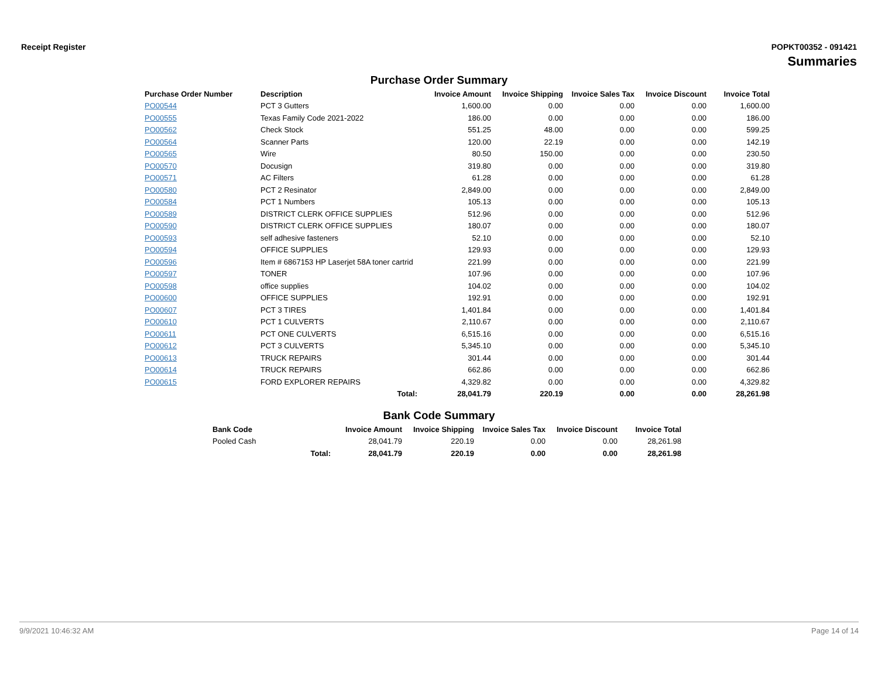Receipt Register POPKT00352 - 091421
Summaries
Purchase Order Summary
| Purchase Order Number | Description | Invoice Amount | Invoice Shipping | Invoice Sales Tax | Invoice Discount | Invoice Total |
| --- | --- | --- | --- | --- | --- | --- |
| PO00544 | PCT 3 Gutters | 1,600.00 | 0.00 | 0.00 | 0.00 | 1,600.00 |
| PO00555 | Texas Family Code 2021-2022 | 186.00 | 0.00 | 0.00 | 0.00 | 186.00 |
| PO00562 | Check Stock | 551.25 | 48.00 | 0.00 | 0.00 | 599.25 |
| PO00564 | Scanner Parts | 120.00 | 22.19 | 0.00 | 0.00 | 142.19 |
| PO00565 | Wire | 80.50 | 150.00 | 0.00 | 0.00 | 230.50 |
| PO00570 | Docusign | 319.80 | 0.00 | 0.00 | 0.00 | 319.80 |
| PO00571 | AC Filters | 61.28 | 0.00 | 0.00 | 0.00 | 61.28 |
| PO00580 | PCT 2 Resinator | 2,849.00 | 0.00 | 0.00 | 0.00 | 2,849.00 |
| PO00584 | PCT 1 Numbers | 105.13 | 0.00 | 0.00 | 0.00 | 105.13 |
| PO00589 | DISTRICT CLERK OFFICE SUPPLIES | 512.96 | 0.00 | 0.00 | 0.00 | 512.96 |
| PO00590 | DISTRICT CLERK OFFICE SUPPLIES | 180.07 | 0.00 | 0.00 | 0.00 | 180.07 |
| PO00593 | self adhesive fasteners | 52.10 | 0.00 | 0.00 | 0.00 | 52.10 |
| PO00594 | OFFICE SUPPLIES | 129.93 | 0.00 | 0.00 | 0.00 | 129.93 |
| PO00596 | Item # 6867153 HP Laserjet 58A toner cartrid | 221.99 | 0.00 | 0.00 | 0.00 | 221.99 |
| PO00597 | TONER | 107.96 | 0.00 | 0.00 | 0.00 | 107.96 |
| PO00598 | office supplies | 104.02 | 0.00 | 0.00 | 0.00 | 104.02 |
| PO00600 | OFFICE SUPPLIES | 192.91 | 0.00 | 0.00 | 0.00 | 192.91 |
| PO00607 | PCT 3 TIRES | 1,401.84 | 0.00 | 0.00 | 0.00 | 1,401.84 |
| PO00610 | PCT 1 CULVERTS | 2,110.67 | 0.00 | 0.00 | 0.00 | 2,110.67 |
| PO00611 | PCT ONE CULVERTS | 6,515.16 | 0.00 | 0.00 | 0.00 | 6,515.16 |
| PO00612 | PCT 3 CULVERTS | 5,345.10 | 0.00 | 0.00 | 0.00 | 5,345.10 |
| PO00613 | TRUCK REPAIRS | 301.44 | 0.00 | 0.00 | 0.00 | 301.44 |
| PO00614 | TRUCK REPAIRS | 662.86 | 0.00 | 0.00 | 0.00 | 662.86 |
| PO00615 | FORD EXPLORER REPAIRS | 4,329.82 | 0.00 | 0.00 | 0.00 | 4,329.82 |
| | Total: | 28,041.79 | 220.19 | 0.00 | 0.00 | 28,261.98 |
Bank Code Summary
| Bank Code | | Invoice Amount | Invoice Shipping | Invoice Sales Tax | Invoice Discount | Invoice Total |
| --- | --- | --- | --- | --- | --- | --- |
| Pooled Cash | | 28,041.79 | 220.19 | 0.00 | 0.00 | 28,261.98 |
| | Total: | 28,041.79 | 220.19 | 0.00 | 0.00 | 28,261.98 |
9/9/2021 10:46:32 AM Page 14 of 14